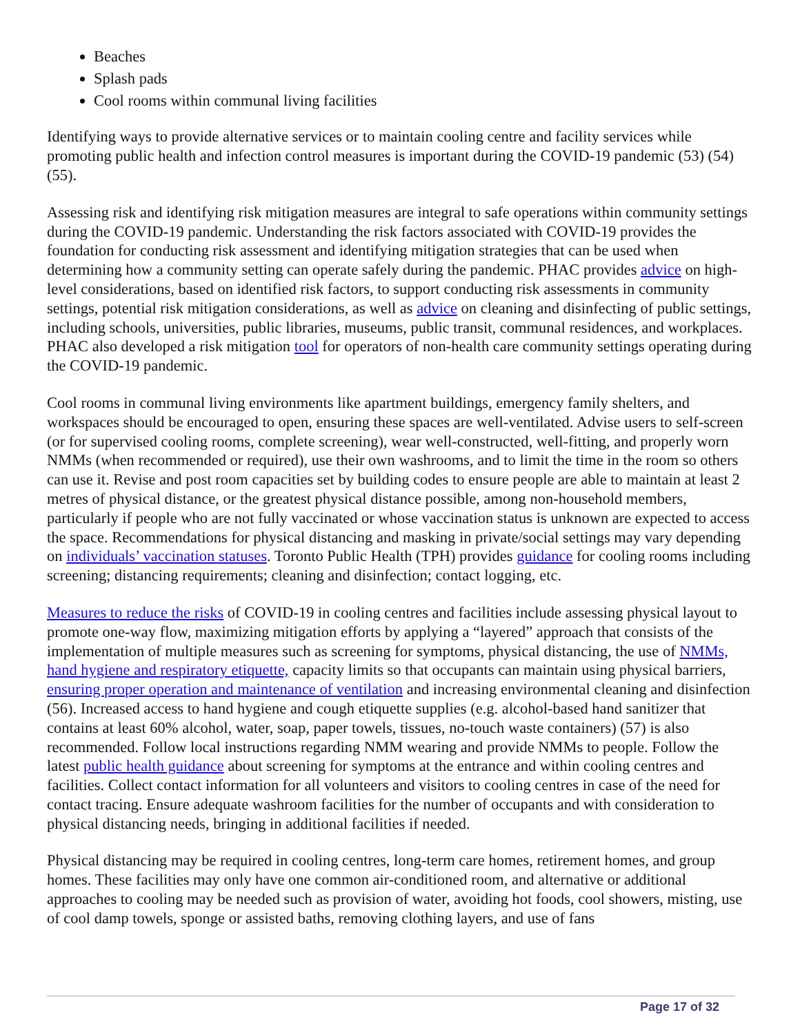Beaches
Splash pads
Cool rooms within communal living facilities
Identifying ways to provide alternative services or to maintain cooling centre and facility services while promoting public health and infection control measures is important during the COVID-19 pandemic (53) (54) (55).
Assessing risk and identifying risk mitigation measures are integral to safe operations within community settings during the COVID-19 pandemic. Understanding the risk factors associated with COVID-19 provides the foundation for conducting risk assessment and identifying mitigation strategies that can be used when determining how a community setting can operate safely during the pandemic. PHAC provides advice on high-level considerations, based on identified risk factors, to support conducting risk assessments in community settings, potential risk mitigation considerations, as well as advice on cleaning and disinfecting of public settings, including schools, universities, public libraries, museums, public transit, communal residences, and workplaces. PHAC also developed a risk mitigation tool for operators of non-health care community settings operating during the COVID-19 pandemic.
Cool rooms in communal living environments like apartment buildings, emergency family shelters, and workspaces should be encouraged to open, ensuring these spaces are well-ventilated. Advise users to self-screen (or for supervised cooling rooms, complete screening), wear well-constructed, well-fitting, and properly worn NMMs (when recommended or required), use their own washrooms, and to limit the time in the room so others can use it. Revise and post room capacities set by building codes to ensure people are able to maintain at least 2 metres of physical distance, or the greatest physical distance possible, among non-household members, particularly if people who are not fully vaccinated or whose vaccination status is unknown are expected to access the space. Recommendations for physical distancing and masking in private/social settings may vary depending on individuals’ vaccination statuses. Toronto Public Health (TPH) provides guidance for cooling rooms including screening; distancing requirements; cleaning and disinfection; contact logging, etc.
Measures to reduce the risks of COVID-19 in cooling centres and facilities include assessing physical layout to promote one-way flow, maximizing mitigation efforts by applying a “layered” approach that consists of the implementation of multiple measures such as screening for symptoms, physical distancing, the use of NMMs, hand hygiene and respiratory etiquette, capacity limits so that occupants can maintain using physical barriers, ensuring proper operation and maintenance of ventilation and increasing environmental cleaning and disinfection (56). Increased access to hand hygiene and cough etiquette supplies (e.g. alcohol-based hand sanitizer that contains at least 60% alcohol, water, soap, paper towels, tissues, no-touch waste containers) (57) is also recommended. Follow local instructions regarding NMM wearing and provide NMMs to people. Follow the latest public health guidance about screening for symptoms at the entrance and within cooling centres and facilities. Collect contact information for all volunteers and visitors to cooling centres in case of the need for contact tracing. Ensure adequate washroom facilities for the number of occupants and with consideration to physical distancing needs, bringing in additional facilities if needed.
Physical distancing may be required in cooling centres, long-term care homes, retirement homes, and group homes. These facilities may only have one common air-conditioned room, and alternative or additional approaches to cooling may be needed such as provision of water, avoiding hot foods, cool showers, misting, use of cool damp towels, sponge or assisted baths, removing clothing layers, and use of fans
Page 17 of 32